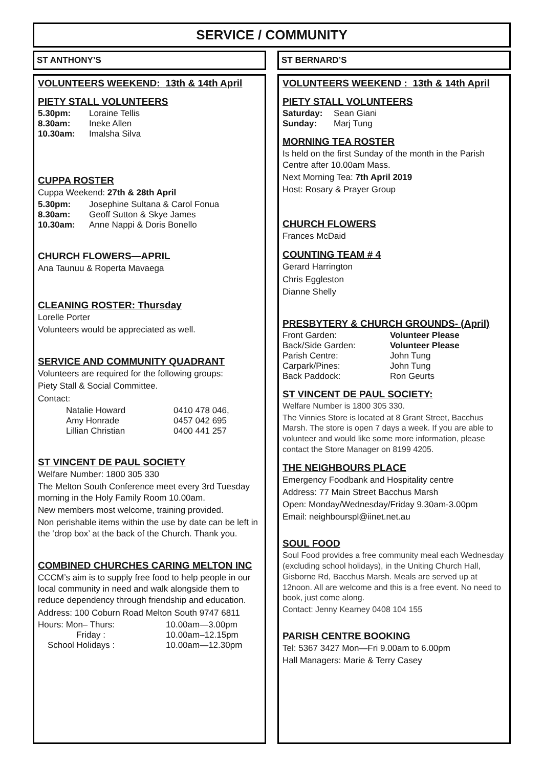SERVICE / COMMUNITY
ST ANTHONY’S
VOLUNTEERS WEEKEND: 13th & 14th April
PIETY STALL VOLUNTEERS
5.30pm: Loraine Tellis
8.30am: Ineke Allen
10.30am: Imalsha Silva
CUPPA ROSTER
Cuppa Weekend: 27th & 28th April
5.30pm: Josephine Sultana & Carol Fonua
8.30am: Geoff Sutton & Skye James
10.30am: Anne Nappi & Doris Bonello
CHURCH FLOWERS—APRIL
Ana Taunuu & Roperta Mavaega
CLEANING ROSTER: Thursday
Lorelle Porter
Volunteers would be appreciated as well.
SERVICE AND COMMUNITY QUADRANT
Volunteers are required for the following groups:
Piety Stall & Social Committee.
Contact:
Natalie Howard 0410 478 046,
Amy Honrade 0457 042 695
Lillian Christian 0400 441 257
ST VINCENT DE PAUL SOCIETY
Welfare Number: 1800 305 330
The Melton South Conference meet every 3rd Tuesday morning in the Holy Family Room 10.00am.
New members most welcome, training provided.
Non perishable items within the use by date can be left in the ‘drop box’ at the back of the Church. Thank you.
COMBINED CHURCHES CARING MELTON INC
CCCM’s aim is to supply free food to help people in our local community in need and walk alongside them to reduce dependency through friendship and education.
Address: 100 Coburn Road Melton South 9747 6811
Hours: Mon– Thurs: 10.00am—3.00pm
Friday : 10.00am–12.15pm
School Holidays : 10.00am—12.30pm
ST BERNARD’S
VOLUNTEERS WEEKEND : 13th & 14th April
PIETY STALL VOLUNTEERS
Saturday: Sean Giani
Sunday: Marj Tung
MORNING TEA ROSTER
Is held on the first Sunday of the month in the Parish Centre after 10.00am Mass.
Next Morning Tea: 7th April 2019
Host: Rosary & Prayer Group
CHURCH FLOWERS
Frances McDaid
COUNTING TEAM # 4
Gerard Harrington
Chris Eggleston
Dianne Shelly
PRESBYTERY & CHURCH GROUNDS- (April)
Front Garden: Volunteer Please
Back/Side Garden: Volunteer Please
Parish Centre: John Tung
Carpark/Pines: John Tung
Back Paddock: Ron Geurts
ST VINCENT DE PAUL SOCIETY:
Welfare Number is 1800 305 330.
The Vinnies Store is located at 8 Grant Street, Bacchus Marsh. The store is open 7 days a week. If you are able to volunteer and would like some more information, please contact the Store Manager on 8199 4205.
THE NEIGHBOURS PLACE
Emergency Foodbank and Hospitality centre
Address: 77 Main Street Bacchus Marsh
Open: Monday/Wednesday/Friday 9.30am-3.00pm
Email: neighbourspl@iinet.net.au
SOUL FOOD
Soul Food provides a free community meal each Wednesday (excluding school holidays), in the Uniting Church Hall, Gisborne Rd, Bacchus Marsh. Meals are served up at 12noon. All are welcome and this is a free event. No need to book, just come along.
Contact: Jenny Kearney 0408 104 155
PARISH CENTRE BOOKING
Tel: 5367 3427 Mon—Fri 9.00am to 6.00pm
Hall Managers: Marie & Terry Casey